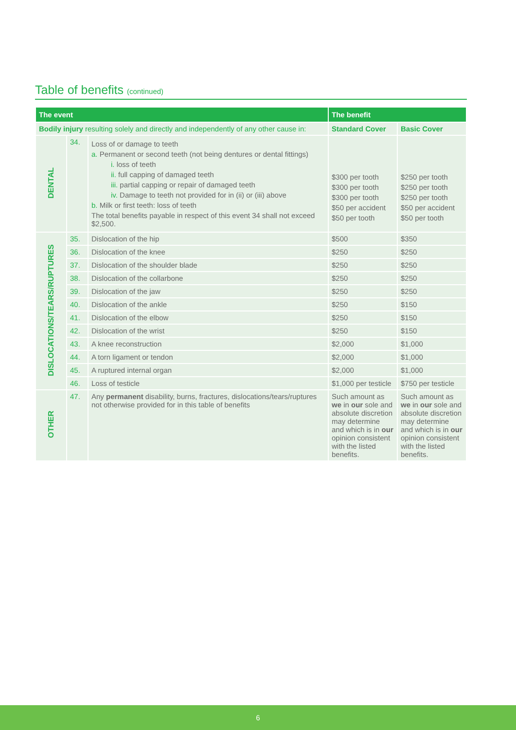Table of benefits (continued)
| The event | | | The benefit | |
| --- | --- | --- | --- | --- |
| Bodily injury resulting solely and directly and independently of any other cause in: | | | Standard Cover | Basic Cover |
| DENTAL | 34. | Loss of or damage to teeth a. Permanent or second teeth (not being dentures or dental fittings) i. loss of teeth ii. full capping of damaged teeth iii. partial capping or repair of damaged teeth iv. Damage to teeth not provided for in (ii) or (iii) above b. Milk or first teeth: loss of teeth The total benefits payable in respect of this event 34 shall not exceed $2,500. | $300 per tooth $300 per tooth $300 per tooth $50 per accident $50 per tooth | $250 per tooth $250 per tooth $250 per tooth $50 per accident $50 per tooth |
| DISLOCATIONS/TEARS/RUPTURES | 35. | Dislocation of the hip | $500 | $350 |
| | 36. | Dislocation of the knee | $250 | $250 |
| | 37. | Dislocation of the shoulder blade | $250 | $250 |
| | 38. | Dislocation of the collarbone | $250 | $250 |
| | 39. | Dislocation of the jaw | $250 | $250 |
| | 40. | Dislocation of the ankle | $250 | $150 |
| | 41. | Dislocation of the elbow | $250 | $150 |
| | 42. | Dislocation of the wrist | $250 | $150 |
| | 43. | A knee reconstruction | $2,000 | $1,000 |
| | 44. | A torn ligament or tendon | $2,000 | $1,000 |
| | 45. | A ruptured internal organ | $2,000 | $1,000 |
| | 46. | Loss of testicle | $1,000 per testicle | $750 per testicle |
| OTHER | 47. | Any permanent disability, burns, fractures, dislocations/tears/ruptures not otherwise provided for in this table of benefits | Such amount as we in our sole and absolute discretion may determine and which is in our opinion consistent with the listed benefits. | Such amount as we in our sole and absolute discretion may determine and which is in our opinion consistent with the listed benefits. |
6